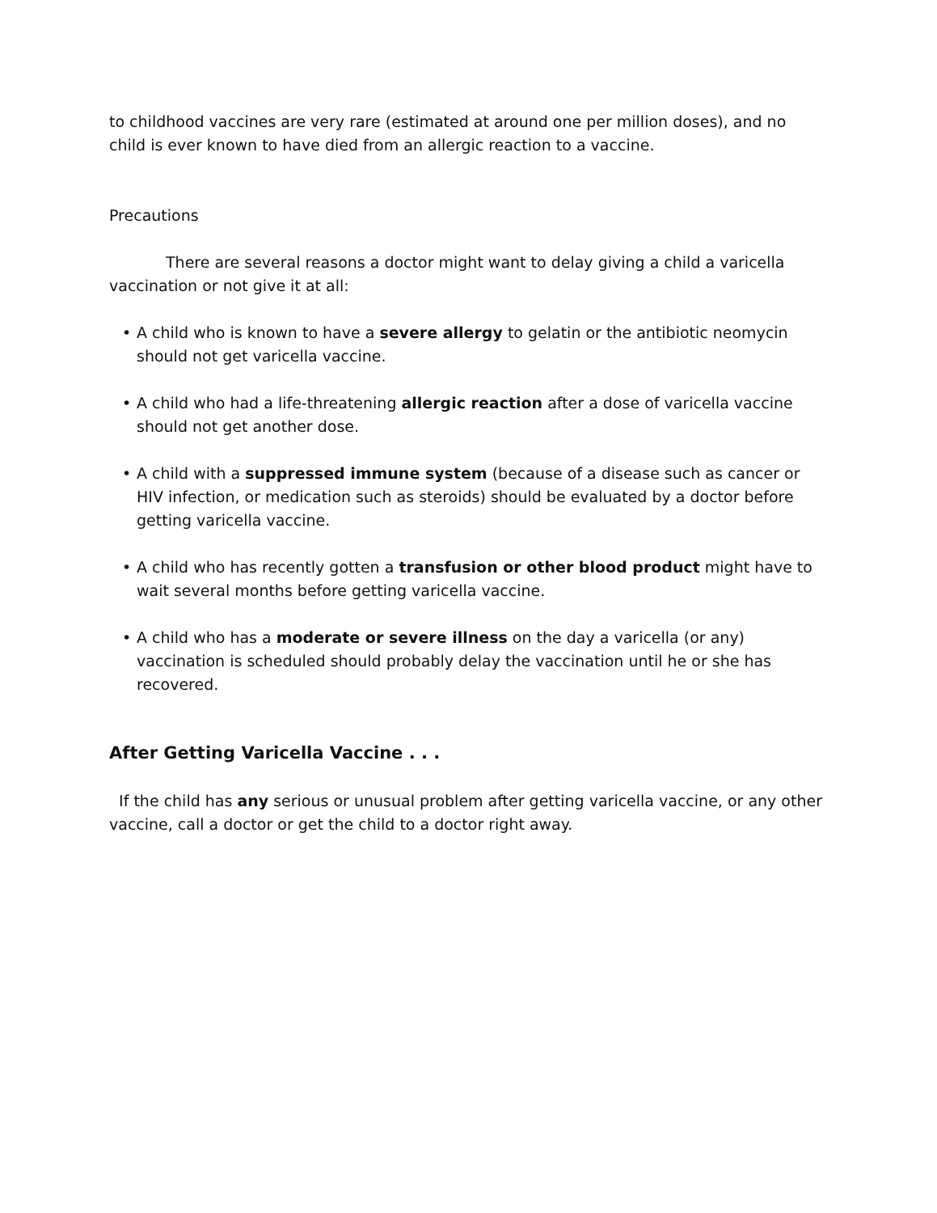to childhood vaccines are very rare (estimated at around one per million doses), and no child is ever known to have died from an allergic reaction to a vaccine.
Precautions
There are several reasons a doctor might want to delay giving a child a varicella vaccination or not give it at all:
• A child who is known to have a severe allergy to gelatin or the antibiotic neomycin should not get varicella vaccine.
• A child who had a life-threatening allergic reaction after a dose of varicella vaccine should not get another dose.
• A child with a suppressed immune system (because of a disease such as cancer or HIV infection, or medication such as steroids) should be evaluated by a doctor before getting varicella vaccine.
• A child who has recently gotten a transfusion or other blood product might have to wait several months before getting varicella vaccine.
• A child who has a moderate or severe illness on the day a varicella (or any) vaccination is scheduled should probably delay the vaccination until he or she has recovered.
After Getting Varicella Vaccine . . .
If the child has any serious or unusual problem after getting varicella vaccine, or any other vaccine, call a doctor or get the child to a doctor right away.